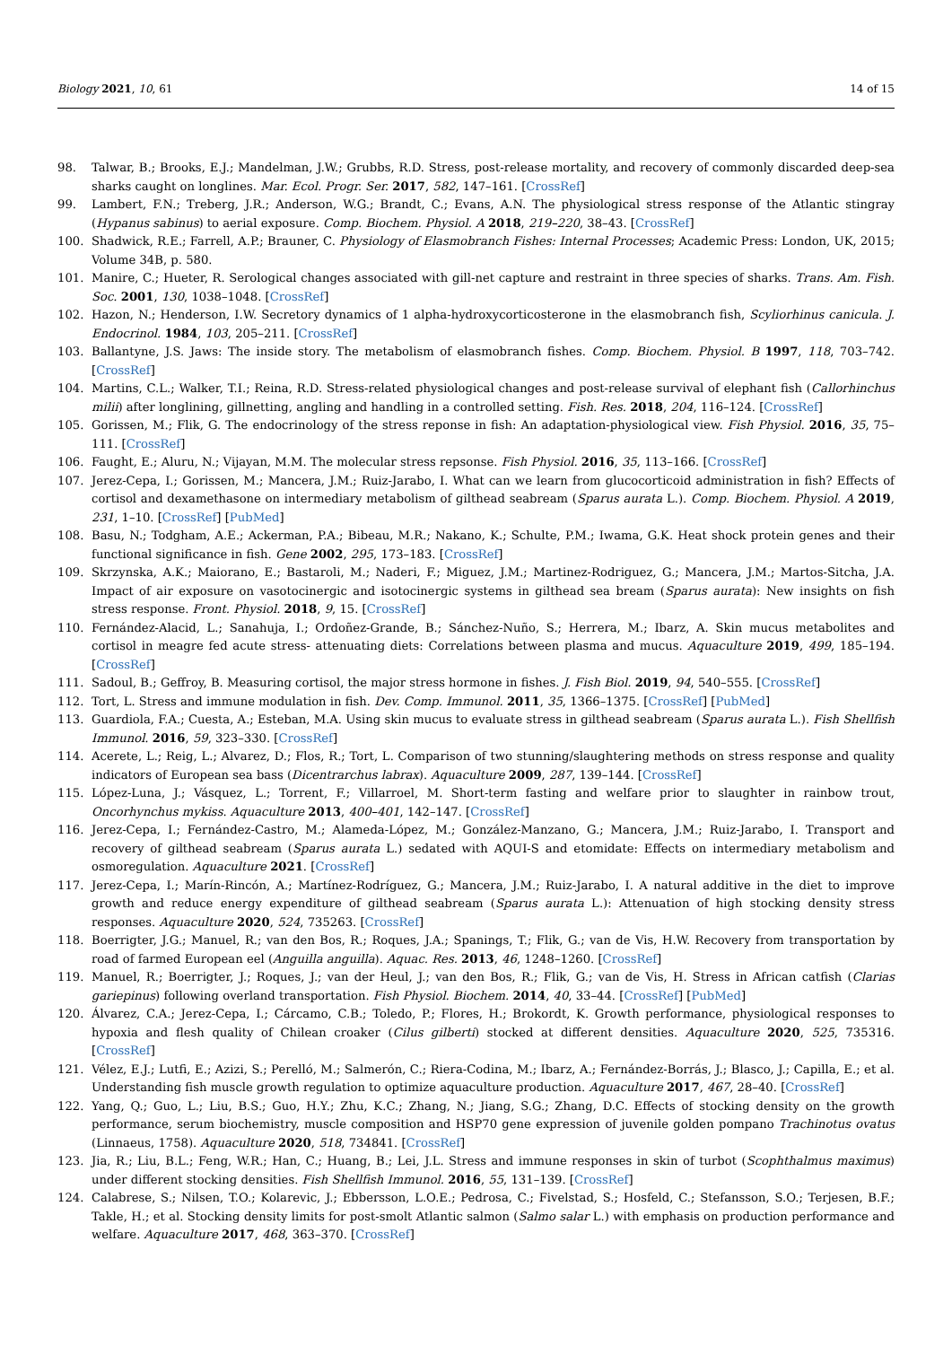Biology 2021, 10, 61 14 of 15
98. Talwar, B.; Brooks, E.J.; Mandelman, J.W.; Grubbs, R.D. Stress, post-release mortality, and recovery of commonly discarded deep-sea sharks caught on longlines. Mar. Ecol. Progr. Ser. 2017, 582, 147–161. [CrossRef]
99. Lambert, F.N.; Treberg, J.R.; Anderson, W.G.; Brandt, C.; Evans, A.N. The physiological stress response of the Atlantic stingray (Hypanus sabinus) to aerial exposure. Comp. Biochem. Physiol. A 2018, 219–220, 38–43. [CrossRef]
100. Shadwick, R.E.; Farrell, A.P.; Brauner, C. Physiology of Elasmobranch Fishes: Internal Processes; Academic Press: London, UK, 2015; Volume 34B, p. 580.
101. Manire, C.; Hueter, R. Serological changes associated with gill-net capture and restraint in three species of sharks. Trans. Am. Fish. Soc. 2001, 130, 1038–1048. [CrossRef]
102. Hazon, N.; Henderson, I.W. Secretory dynamics of 1 alpha-hydroxycorticosterone in the elasmobranch fish, Scyliorhinus canicula. J. Endocrinol. 1984, 103, 205–211. [CrossRef]
103. Ballantyne, J.S. Jaws: The inside story. The metabolism of elasmobranch fishes. Comp. Biochem. Physiol. B 1997, 118, 703–742. [CrossRef]
104. Martins, C.L.; Walker, T.I.; Reina, R.D. Stress-related physiological changes and post-release survival of elephant fish (Callorhinchus milii) after longlining, gillnetting, angling and handling in a controlled setting. Fish. Res. 2018, 204, 116–124. [CrossRef]
105. Gorissen, M.; Flik, G. The endocrinology of the stress reponse in fish: An adaptation-physiological view. Fish Physiol. 2016, 35, 75–111. [CrossRef]
106. Faught, E.; Aluru, N.; Vijayan, M.M. The molecular stress repsonse. Fish Physiol. 2016, 35, 113–166. [CrossRef]
107. Jerez-Cepa, I.; Gorissen, M.; Mancera, J.M.; Ruiz-Jarabo, I. What can we learn from glucocorticoid administration in fish? Effects of cortisol and dexamethasone on intermediary metabolism of gilthead seabream (Sparus aurata L.). Comp. Biochem. Physiol. A 2019, 231, 1–10. [CrossRef] [PubMed]
108. Basu, N.; Todgham, A.E.; Ackerman, P.A.; Bibeau, M.R.; Nakano, K.; Schulte, P.M.; Iwama, G.K. Heat shock protein genes and their functional significance in fish. Gene 2002, 295, 173–183. [CrossRef]
109. Skrzynska, A.K.; Maiorano, E.; Bastaroli, M.; Naderi, F.; Miguez, J.M.; Martinez-Rodriguez, G.; Mancera, J.M.; Martos-Sitcha, J.A. Impact of air exposure on vasotocinergic and isotocinergic systems in gilthead sea bream (Sparus aurata): New insights on fish stress response. Front. Physiol. 2018, 9, 15. [CrossRef]
110. Fernández-Alacid, L.; Sanahuja, I.; Ordoñez-Grande, B.; Sánchez-Nuño, S.; Herrera, M.; Ibarz, A. Skin mucus metabolites and cortisol in meagre fed acute stress- attenuating diets: Correlations between plasma and mucus. Aquaculture 2019, 499, 185–194. [CrossRef]
111. Sadoul, B.; Geffroy, B. Measuring cortisol, the major stress hormone in fishes. J. Fish Biol. 2019, 94, 540–555. [CrossRef]
112. Tort, L. Stress and immune modulation in fish. Dev. Comp. Immunol. 2011, 35, 1366–1375. [CrossRef] [PubMed]
113. Guardiola, F.A.; Cuesta, A.; Esteban, M.A. Using skin mucus to evaluate stress in gilthead seabream (Sparus aurata L.). Fish Shellfish Immunol. 2016, 59, 323–330. [CrossRef]
114. Acerete, L.; Reig, L.; Alvarez, D.; Flos, R.; Tort, L. Comparison of two stunning/slaughtering methods on stress response and quality indicators of European sea bass (Dicentrarchus labrax). Aquaculture 2009, 287, 139–144. [CrossRef]
115. López-Luna, J.; Vásquez, L.; Torrent, F.; Villarroel, M. Short-term fasting and welfare prior to slaughter in rainbow trout, Oncorhynchus mykiss. Aquaculture 2013, 400–401, 142–147. [CrossRef]
116. Jerez-Cepa, I.; Fernández-Castro, M.; Alameda-López, M.; González-Manzano, G.; Mancera, J.M.; Ruiz-Jarabo, I. Transport and recovery of gilthead seabream (Sparus aurata L.) sedated with AQUI-S and etomidate: Effects on intermediary metabolism and osmoregulation. Aquaculture 2021. [CrossRef]
117. Jerez-Cepa, I.; Marín-Rincón, A.; Martínez-Rodríguez, G.; Mancera, J.M.; Ruiz-Jarabo, I. A natural additive in the diet to improve growth and reduce energy expenditure of gilthead seabream (Sparus aurata L.): Attenuation of high stocking density stress responses. Aquaculture 2020, 524, 735263. [CrossRef]
118. Boerrigter, J.G.; Manuel, R.; van den Bos, R.; Roques, J.A.; Spanings, T.; Flik, G.; van de Vis, H.W. Recovery from transportation by road of farmed European eel (Anguilla anguilla). Aquac. Res. 2013, 46, 1248–1260. [CrossRef]
119. Manuel, R.; Boerrigter, J.; Roques, J.; van der Heul, J.; van den Bos, R.; Flik, G.; van de Vis, H. Stress in African catfish (Clarias gariepinus) following overland transportation. Fish Physiol. Biochem. 2014, 40, 33–44. [CrossRef] [PubMed]
120. Álvarez, C.A.; Jerez-Cepa, I.; Cárcamo, C.B.; Toledo, P.; Flores, H.; Brokordt, K. Growth performance, physiological responses to hypoxia and flesh quality of Chilean croaker (Cilus gilberti) stocked at different densities. Aquaculture 2020, 525, 735316. [CrossRef]
121. Vélez, E.J.; Lutfi, E.; Azizi, S.; Perelló, M.; Salmerón, C.; Riera-Codina, M.; Ibarz, A.; Fernández-Borrás, J.; Blasco, J.; Capilla, E.; et al. Understanding fish muscle growth regulation to optimize aquaculture production. Aquaculture 2017, 467, 28–40. [CrossRef]
122. Yang, Q.; Guo, L.; Liu, B.S.; Guo, H.Y.; Zhu, K.C.; Zhang, N.; Jiang, S.G.; Zhang, D.C. Effects of stocking density on the growth performance, serum biochemistry, muscle composition and HSP70 gene expression of juvenile golden pompano Trachinotus ovatus (Linnaeus, 1758). Aquaculture 2020, 518, 734841. [CrossRef]
123. Jia, R.; Liu, B.L.; Feng, W.R.; Han, C.; Huang, B.; Lei, J.L. Stress and immune responses in skin of turbot (Scophthalmus maximus) under different stocking densities. Fish Shellfish Immunol. 2016, 55, 131–139. [CrossRef]
124. Calabrese, S.; Nilsen, T.O.; Kolarevic, J.; Ebbersson, L.O.E.; Pedrosa, C.; Fivelstad, S.; Hosfeld, C.; Stefansson, S.O.; Terjesen, B.F.; Takle, H.; et al. Stocking density limits for post-smolt Atlantic salmon (Salmo salar L.) with emphasis on production performance and welfare. Aquaculture 2017, 468, 363–370. [CrossRef]